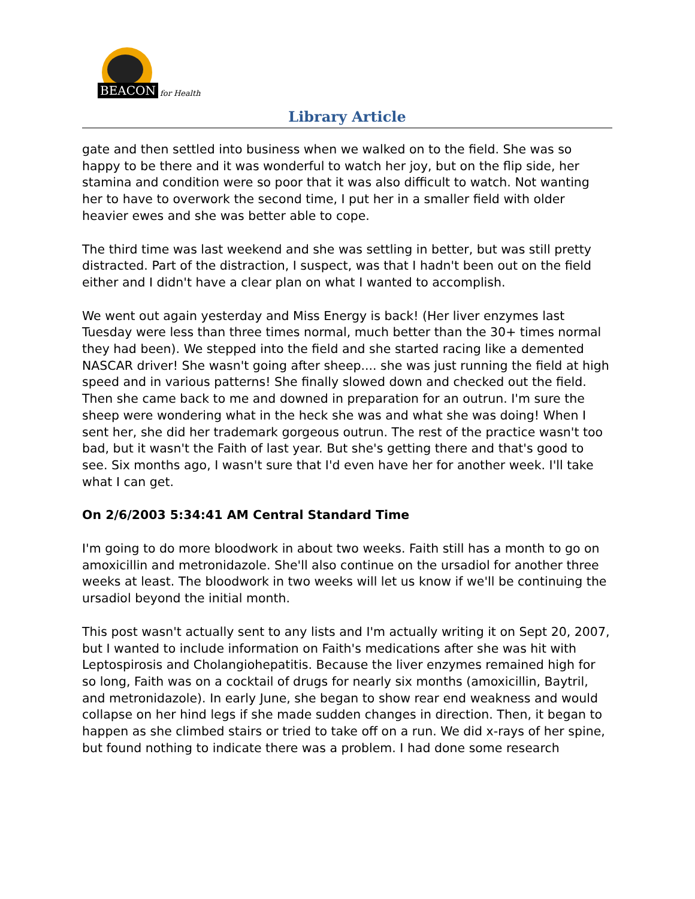BEACON for Health
Library Article
gate and then settled into business when we walked on to the field. She was so happy to be there and it was wonderful to watch her joy, but on the flip side, her stamina and condition were so poor that it was also difficult to watch. Not wanting her to have to overwork the second time, I put her in a smaller field with older heavier ewes and she was better able to cope.
The third time was last weekend and she was settling in better, but was still pretty distracted. Part of the distraction, I suspect, was that I hadn't been out on the field either and I didn't have a clear plan on what I wanted to accomplish.
We went out again yesterday and Miss Energy is back! (Her liver enzymes last Tuesday were less than three times normal, much better than the 30+ times normal they had been). We stepped into the field and she started racing like a demented NASCAR driver! She wasn't going after sheep.... she was just running the field at high speed and in various patterns! She finally slowed down and checked out the field. Then she came back to me and downed in preparation for an outrun. I'm sure the sheep were wondering what in the heck she was and what she was doing! When I sent her, she did her trademark gorgeous outrun. The rest of the practice wasn't too bad, but it wasn't the Faith of last year. But she's getting there and that's good to see. Six months ago, I wasn't sure that I'd even have her for another week. I'll take what I can get.
On 2/6/2003 5:34:41 AM Central Standard Time
I'm going to do more bloodwork in about two weeks. Faith still has a month to go on amoxicillin and metronidazole. She'll also continue on the ursadiol for another three weeks at least. The bloodwork in two weeks will let us know if we'll be continuing the ursadiol beyond the initial month.
This post wasn't actually sent to any lists and I'm actually writing it on Sept 20, 2007, but I wanted to include information on Faith's medications after she was hit with Leptospirosis and Cholangiohepatitis. Because the liver enzymes remained high for so long, Faith was on a cocktail of drugs for nearly six months (amoxicillin, Baytril, and metronidazole). In early June, she began to show rear end weakness and would collapse on her hind legs if she made sudden changes in direction. Then, it began to happen as she climbed stairs or tried to take off on a run. We did x-rays of her spine, but found nothing to indicate there was a problem. I had done some research